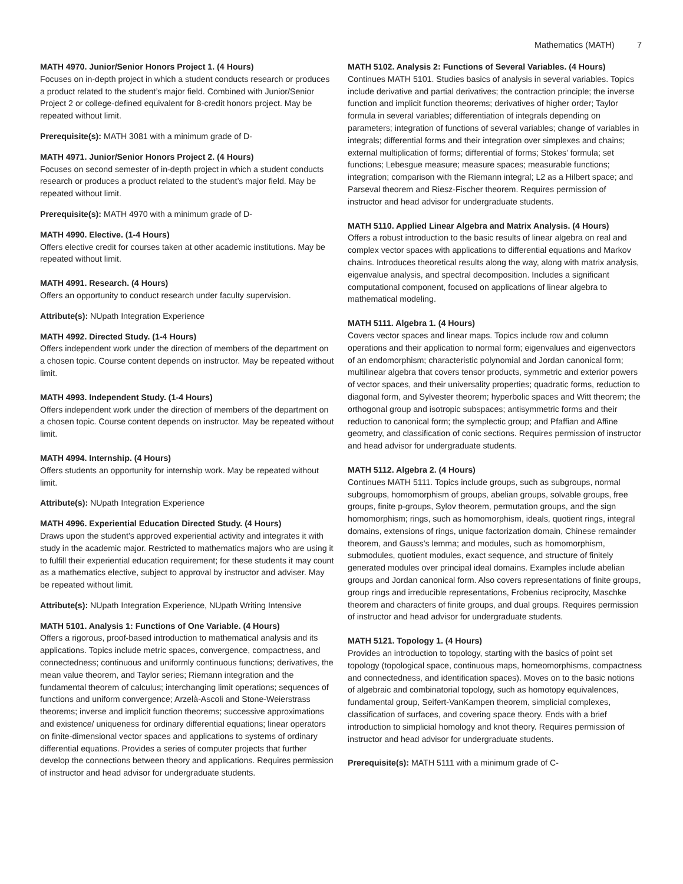Mathematics (MATH) 7
MATH 4970. Junior/Senior Honors Project 1. (4 Hours)
Focuses on in-depth project in which a student conducts research or produces a product related to the student’s major field. Combined with Junior/Senior Project 2 or college-defined equivalent for 8-credit honors project. May be repeated without limit.
Prerequisite(s): MATH 3081 with a minimum grade of D-
MATH 4971. Junior/Senior Honors Project 2. (4 Hours)
Focuses on second semester of in-depth project in which a student conducts research or produces a product related to the student’s major field. May be repeated without limit.
Prerequisite(s): MATH 4970 with a minimum grade of D-
MATH 4990. Elective. (1-4 Hours)
Offers elective credit for courses taken at other academic institutions. May be repeated without limit.
MATH 4991. Research. (4 Hours)
Offers an opportunity to conduct research under faculty supervision.
Attribute(s): NUpath Integration Experience
MATH 4992. Directed Study. (1-4 Hours)
Offers independent work under the direction of members of the department on a chosen topic. Course content depends on instructor. May be repeated without limit.
MATH 4993. Independent Study. (1-4 Hours)
Offers independent work under the direction of members of the department on a chosen topic. Course content depends on instructor. May be repeated without limit.
MATH 4994. Internship. (4 Hours)
Offers students an opportunity for internship work. May be repeated without limit.
Attribute(s): NUpath Integration Experience
MATH 4996. Experiential Education Directed Study. (4 Hours)
Draws upon the student’s approved experiential activity and integrates it with study in the academic major. Restricted to mathematics majors who are using it to fulfill their experiential education requirement; for these students it may count as a mathematics elective, subject to approval by instructor and adviser. May be repeated without limit.
Attribute(s): NUpath Integration Experience, NUpath Writing Intensive
MATH 5101. Analysis 1: Functions of One Variable. (4 Hours)
Offers a rigorous, proof-based introduction to mathematical analysis and its applications. Topics include metric spaces, convergence, compactness, and connectedness; continuous and uniformly continuous functions; derivatives, the mean value theorem, and Taylor series; Riemann integration and the fundamental theorem of calculus; interchanging limit operations; sequences of functions and uniform convergence; Arzelà-Ascoli and Stone-Weierstrass theorems; inverse and implicit function theorems; successive approximations and existence/ uniqueness for ordinary differential equations; linear operators on finite-dimensional vector spaces and applications to systems of ordinary differential equations. Provides a series of computer projects that further develop the connections between theory and applications. Requires permission of instructor and head advisor for undergraduate students.
MATH 5102. Analysis 2: Functions of Several Variables. (4 Hours)
Continues MATH 5101. Studies basics of analysis in several variables. Topics include derivative and partial derivatives; the contraction principle; the inverse function and implicit function theorems; derivatives of higher order; Taylor formula in several variables; differentiation of integrals depending on parameters; integration of functions of several variables; change of variables in integrals; differential forms and their integration over simplexes and chains; external multiplication of forms; differential of forms; Stokes’ formula; set functions; Lebesgue measure; measure spaces; measurable functions; integration; comparison with the Riemann integral; L2 as a Hilbert space; and Parseval theorem and Riesz-Fischer theorem. Requires permission of instructor and head advisor for undergraduate students.
MATH 5110. Applied Linear Algebra and Matrix Analysis. (4 Hours)
Offers a robust introduction to the basic results of linear algebra on real and complex vector spaces with applications to differential equations and Markov chains. Introduces theoretical results along the way, along with matrix analysis, eigenvalue analysis, and spectral decomposition. Includes a significant computational component, focused on applications of linear algebra to mathematical modeling.
MATH 5111. Algebra 1. (4 Hours)
Covers vector spaces and linear maps. Topics include row and column operations and their application to normal form; eigenvalues and eigenvectors of an endomorphism; characteristic polynomial and Jordan canonical form; multilinear algebra that covers tensor products, symmetric and exterior powers of vector spaces, and their universality properties; quadratic forms, reduction to diagonal form, and Sylvester theorem; hyperbolic spaces and Witt theorem; the orthogonal group and isotropic subspaces; antisymmetric forms and their reduction to canonical form; the symplectic group; and Pfaffian and Affine geometry, and classification of conic sections. Requires permission of instructor and head advisor for undergraduate students.
MATH 5112. Algebra 2. (4 Hours)
Continues MATH 5111. Topics include groups, such as subgroups, normal subgroups, homomorphism of groups, abelian groups, solvable groups, free groups, finite p-groups, Sylov theorem, permutation groups, and the sign homomorphism; rings, such as homomorphism, ideals, quotient rings, integral domains, extensions of rings, unique factorization domain, Chinese remainder theorem, and Gauss’s lemma; and modules, such as homomorphism, submodules, quotient modules, exact sequence, and structure of finitely generated modules over principal ideal domains. Examples include abelian groups and Jordan canonical form. Also covers representations of finite groups, group rings and irreducible representations, Frobenius reciprocity, Maschke theorem and characters of finite groups, and dual groups. Requires permission of instructor and head advisor for undergraduate students.
MATH 5121. Topology 1. (4 Hours)
Provides an introduction to topology, starting with the basics of point set topology (topological space, continuous maps, homeomorphisms, compactness and connectedness, and identification spaces). Moves on to the basic notions of algebraic and combinatorial topology, such as homotopy equivalences, fundamental group, Seifert-VanKampen theorem, simplicial complexes, classification of surfaces, and covering space theory. Ends with a brief introduction to simplicial homology and knot theory. Requires permission of instructor and head advisor for undergraduate students.
Prerequisite(s): MATH 5111 with a minimum grade of C-